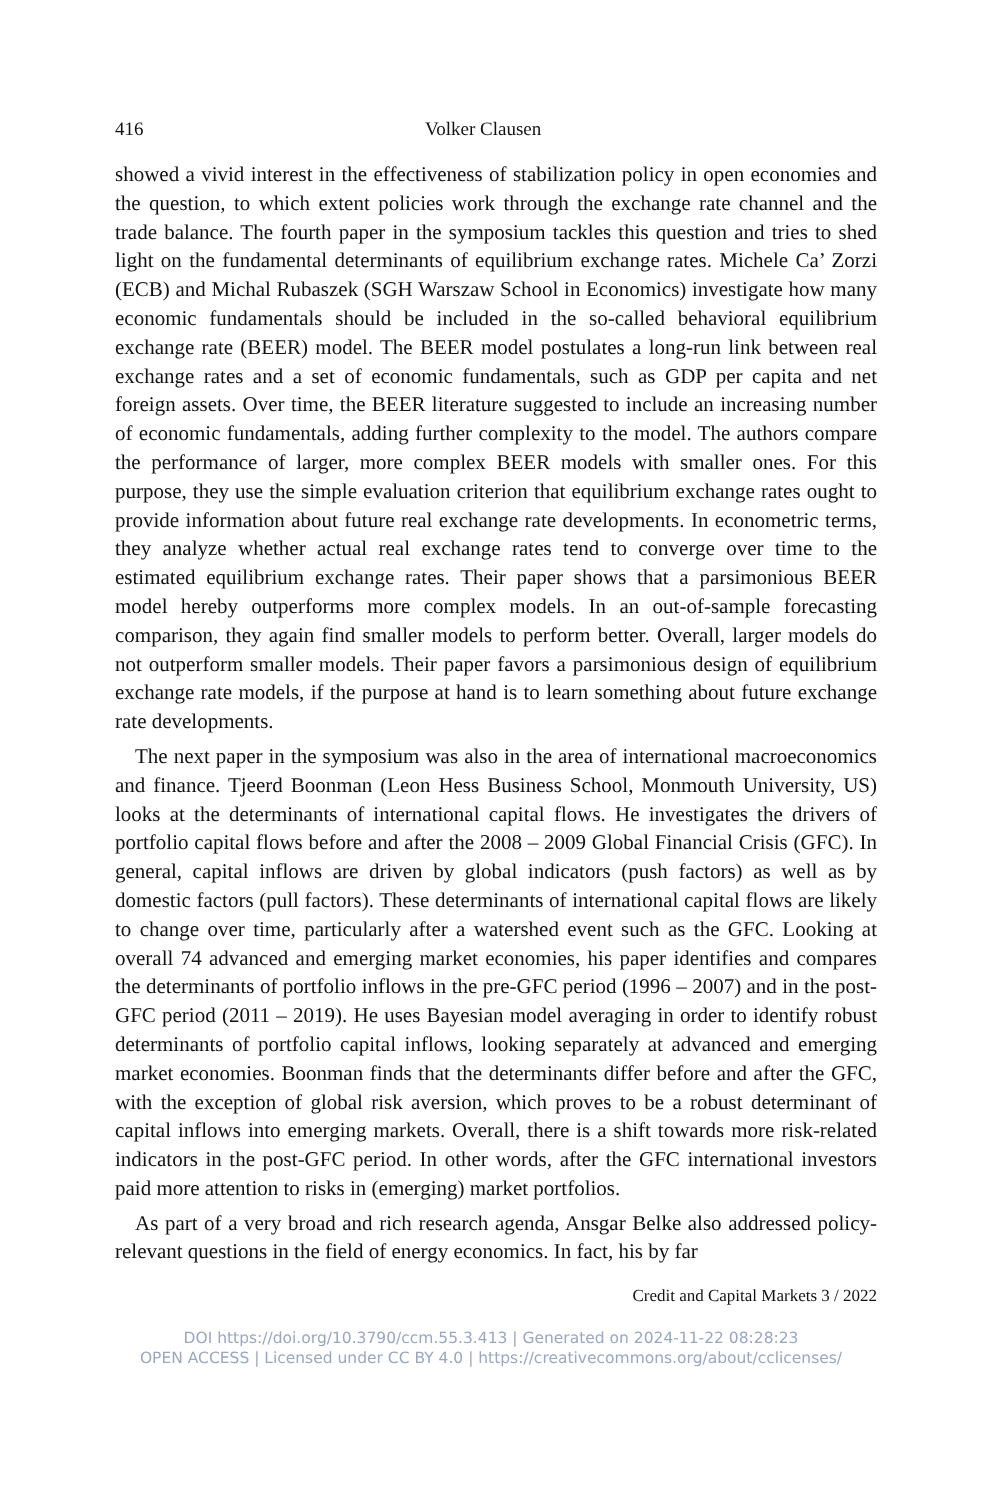416 Volker Clausen
showed a vivid interest in the effectiveness of stabilization policy in open economies and the question, to which extent policies work through the exchange rate channel and the trade balance. The fourth paper in the symposium tackles this question and tries to shed light on the fundamental determinants of equilibrium exchange rates. Michele Ca’ Zorzi (ECB) and Michal Rubaszek (SGH Warszaw School in Economics) investigate how many economic fundamentals should be included in the so-called behavioral equilibrium exchange rate (BEER) model. The BEER model postulates a long-run link between real exchange rates and a set of economic fundamentals, such as GDP per capita and net foreign assets. Over time, the BEER literature suggested to include an increasing number of economic fundamentals, adding further complexity to the model. The authors compare the performance of larger, more complex BEER models with smaller ones. For this purpose, they use the simple evaluation criterion that equilibrium exchange rates ought to provide information about future real exchange rate developments. In econometric terms, they analyze whether actual real exchange rates tend to converge over time to the estimated equilibrium exchange rates. Their paper shows that a parsimonious BEER model hereby outperforms more complex models. In an out-of-sample forecasting comparison, they again find smaller models to perform better. Overall, larger models do not outperform smaller models. Their paper favors a parsimonious design of equilibrium exchange rate models, if the purpose at hand is to learn something about future exchange rate developments.
The next paper in the symposium was also in the area of international macroeconomics and finance. Tjeerd Boonman (Leon Hess Business School, Monmouth University, US) looks at the determinants of international capital flows. He investigates the drivers of portfolio capital flows before and after the 2008 – 2009 Global Financial Crisis (GFC). In general, capital inflows are driven by global indicators (push factors) as well as by domestic factors (pull factors). These determinants of international capital flows are likely to change over time, particularly after a watershed event such as the GFC. Looking at overall 74 advanced and emerging market economies, his paper identifies and compares the determinants of portfolio inflows in the pre-GFC period (1996 – 2007) and in the post-GFC period (2011 – 2019). He uses Bayesian model averaging in order to identify robust determinants of portfolio capital inflows, looking separately at advanced and emerging market economies. Boonman finds that the determinants differ before and after the GFC, with the exception of global risk aversion, which proves to be a robust determinant of capital inflows into emerging markets. Overall, there is a shift towards more risk-related indicators in the post-GFC period. In other words, after the GFC international investors paid more attention to risks in (emerging) market portfolios.
As part of a very broad and rich research agenda, Ansgar Belke also addressed policy-relevant questions in the field of energy economics. In fact, his by far
Credit and Capital Markets 3 / 2022
DOI https://doi.org/10.3790/ccm.55.3.413 | Generated on 2024-11-22 08:28:23
OPEN ACCESS | Licensed under CC BY 4.0 | https://creativecommons.org/about/cclicenses/